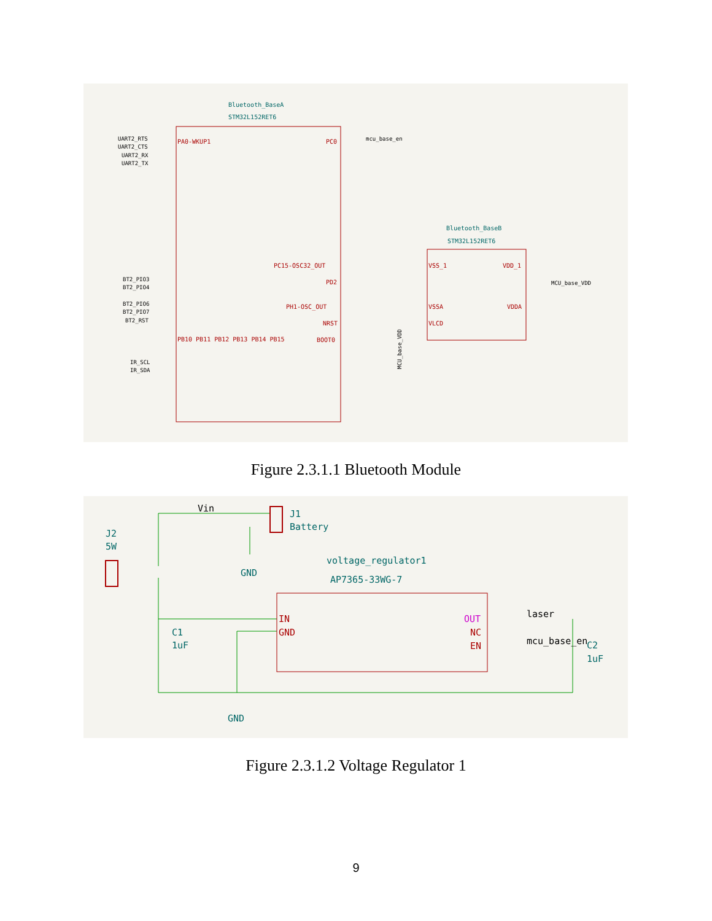Bluetooth_BaseA
STM32L152RET6
PA0-WKUP1
UART2_RTS
UART2_CTS
UART2_RX
UART2_TX
BT2_PIO3
BT2_PIO4
BT2_PIO6
BT2_PIO7
BT2_RST
IR_SCL
IR_SDA
PB10 PB11 PB12 PB13 PB14 PB15
PC0
mcu_base_en
PC15-OSC32_OUT
PD2
PH1-OSC_OUT
NRST
BOOT0
Bluetooth_BaseB
STM32L152RET6
VSS_1
VSSA
VLCD
VDD_1
VDDA
MCU_base_VDD
MCU_base_VDD
Figure 2.3.1.1 Bluetooth Module
Vin
J1
Battery
J2
5W
GND
voltage_regulator1
AP7365-33WG-7
IN
GND
OUT
NC
EN
laser
mcu_base_en
C1
1uF
C2
1uF
GND
Figure 2.3.1.2 Voltage Regulator 1
9